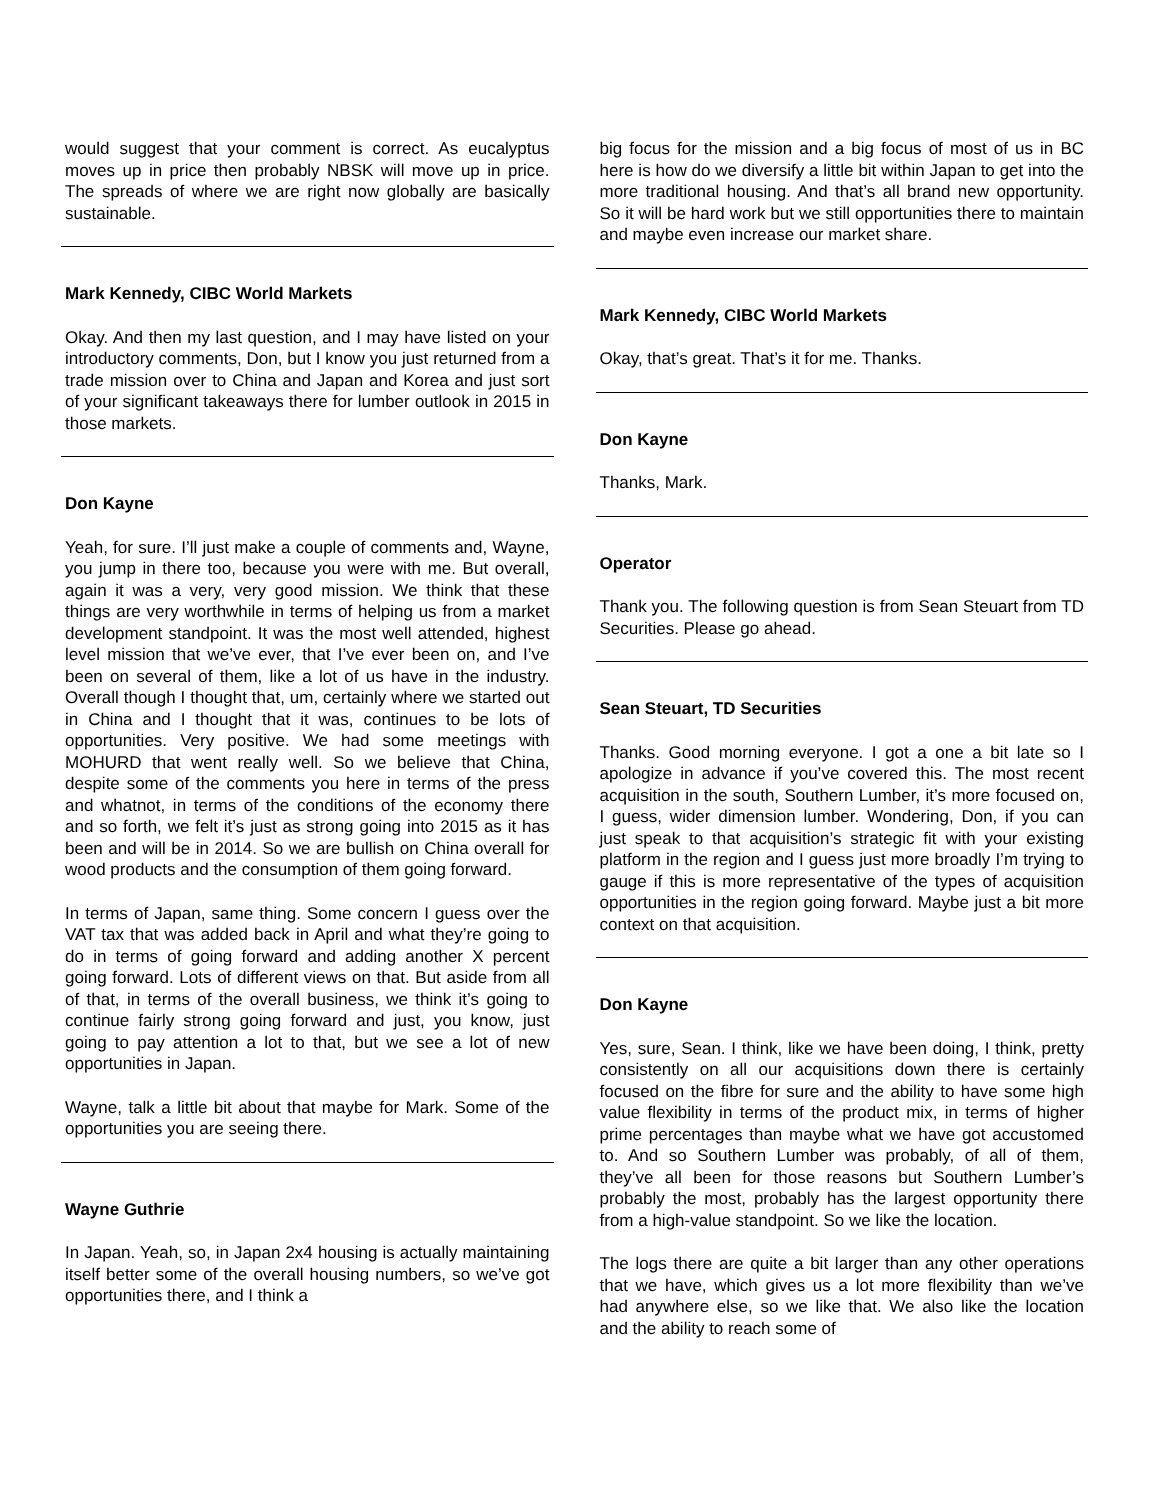would suggest that your comment is correct. As eucalyptus moves up in price then probably NBSK will move up in price. The spreads of where we are right now globally are basically sustainable.
Mark Kennedy, CIBC World Markets
Okay. And then my last question, and I may have listed on your introductory comments, Don, but I know you just returned from a trade mission over to China and Japan and Korea and just sort of your significant takeaways there for lumber outlook in 2015 in those markets.
Don Kayne
Yeah, for sure. I’ll just make a couple of comments and, Wayne, you jump in there too, because you were with me. But overall, again it was a very, very good mission. We think that these things are very worthwhile in terms of helping us from a market development standpoint. It was the most well attended, highest level mission that we’ve ever, that I’ve ever been on, and I’ve been on several of them, like a lot of us have in the industry. Overall though I thought that, um, certainly where we started out in China and I thought that it was, continues to be lots of opportunities. Very positive. We had some meetings with MOHURD that went really well. So we believe that China, despite some of the comments you here in terms of the press and whatnot, in terms of the conditions of the economy there and so forth, we felt it’s just as strong going into 2015 as it has been and will be in 2014. So we are bullish on China overall for wood products and the consumption of them going forward.
In terms of Japan, same thing. Some concern I guess over the VAT tax that was added back in April and what they’re going to do in terms of going forward and adding another X percent going forward. Lots of different views on that. But aside from all of that, in terms of the overall business, we think it’s going to continue fairly strong going forward and just, you know, just going to pay attention a lot to that, but we see a lot of new opportunities in Japan.
Wayne, talk a little bit about that maybe for Mark. Some of the opportunities you are seeing there.
Wayne Guthrie
In Japan. Yeah, so, in Japan 2x4 housing is actually maintaining itself better some of the overall housing numbers, so we’ve got opportunities there, and I think a
big focus for the mission and a big focus of most of us in BC here is how do we diversify a little bit within Japan to get into the more traditional housing. And that’s all brand new opportunity. So it will be hard work but we still opportunities there to maintain and maybe even increase our market share.
Mark Kennedy, CIBC World Markets
Okay, that’s great. That’s it for me. Thanks.
Don Kayne
Thanks, Mark.
Operator
Thank you. The following question is from Sean Steuart from TD Securities. Please go ahead.
Sean Steuart, TD Securities
Thanks. Good morning everyone. I got a one a bit late so I apologize in advance if you’ve covered this. The most recent acquisition in the south, Southern Lumber, it’s more focused on, I guess, wider dimension lumber. Wondering, Don, if you can just speak to that acquisition’s strategic fit with your existing platform in the region and I guess just more broadly I’m trying to gauge if this is more representative of the types of acquisition opportunities in the region going forward. Maybe just a bit more context on that acquisition.
Don Kayne
Yes, sure, Sean. I think, like we have been doing, I think, pretty consistently on all our acquisitions down there is certainly focused on the fibre for sure and the ability to have some high value flexibility in terms of the product mix, in terms of higher prime percentages than maybe what we have got accustomed to. And so Southern Lumber was probably, of all of them, they’ve all been for those reasons but Southern Lumber’s probably the most, probably has the largest opportunity there from a high-value standpoint. So we like the location.
The logs there are quite a bit larger than any other operations that we have, which gives us a lot more flexibility than we’ve had anywhere else, so we like that. We also like the location and the ability to reach some of